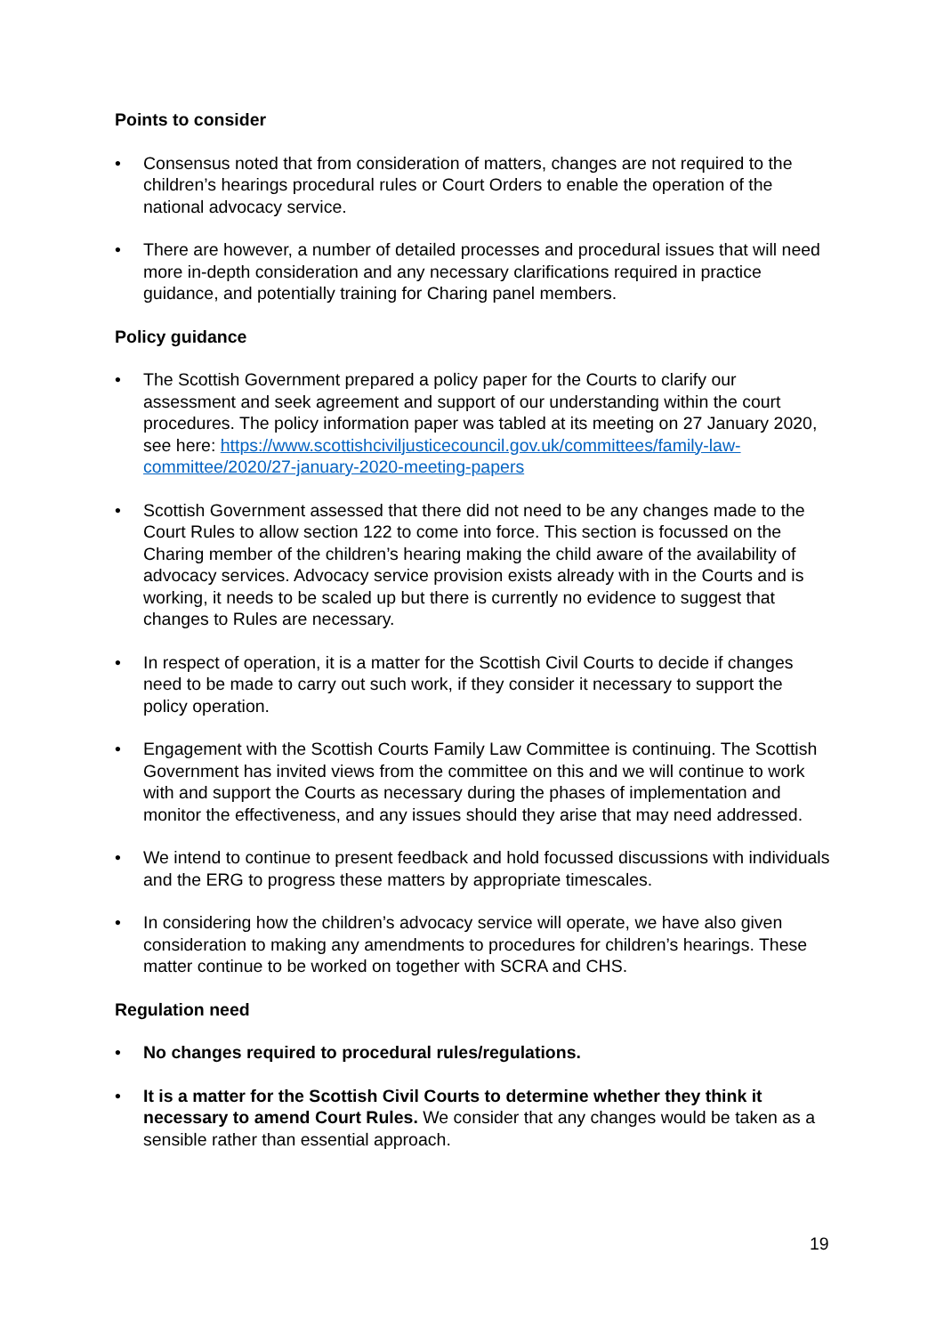Points to consider
• Consensus noted that from consideration of matters, changes are not required to the children’s hearings procedural rules or Court Orders to enable the operation of the national advocacy service.
• There are however, a number of detailed processes and procedural issues that will need more in-depth consideration and any necessary clarifications required in practice guidance, and potentially training for Charing panel members.
Policy guidance
• The Scottish Government prepared a policy paper for the Courts to clarify our assessment and seek agreement and support of our understanding within the court procedures. The policy information paper was tabled at its meeting on 27 January 2020, see here: https://www.scottishciviljusticecouncil.gov.uk/committees/family-law-committee/2020/27-january-2020-meeting-papers
• Scottish Government assessed that there did not need to be any changes made to the Court Rules to allow section 122 to come into force. This section is focussed on the Charing member of the children’s hearing making the child aware of the availability of advocacy services. Advocacy service provision exists already with in the Courts and is working, it needs to be scaled up but there is currently no evidence to suggest that changes to Rules are necessary.
• In respect of operation, it is a matter for the Scottish Civil Courts to decide if changes need to be made to carry out such work, if they consider it necessary to support the policy operation.
• Engagement with the Scottish Courts Family Law Committee is continuing. The Scottish Government has invited views from the committee on this and we will continue to work with and support the Courts as necessary during the phases of implementation and monitor the effectiveness, and any issues should they arise that may need addressed.
• We intend to continue to present feedback and hold focussed discussions with individuals and the ERG to progress these matters by appropriate timescales.
• In considering how the children’s advocacy service will operate, we have also given consideration to making any amendments to procedures for children’s hearings. These matter continue to be worked on together with SCRA and CHS.
Regulation need
• No changes required to procedural rules/regulations.
• It is a matter for the Scottish Civil Courts to determine whether they think it necessary to amend Court Rules. We consider that any changes would be taken as a sensible rather than essential approach.
19